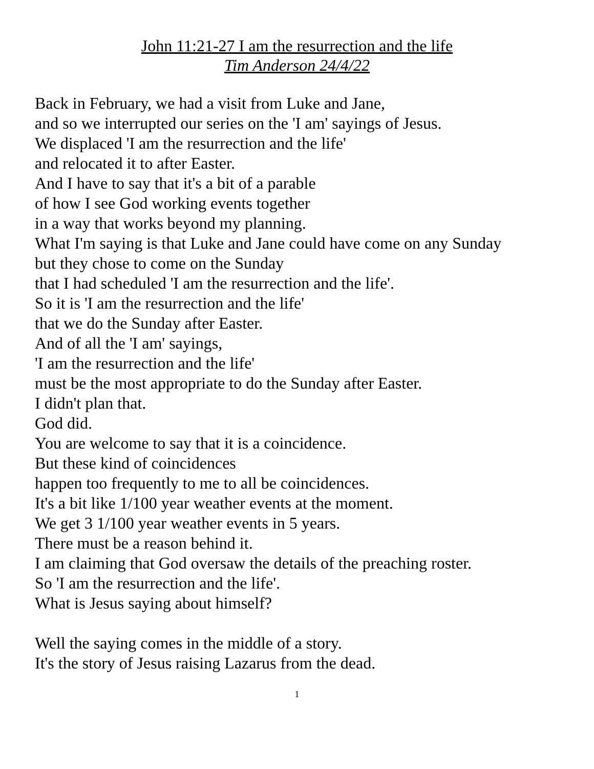John 11:21-27 I am the resurrection and the life
Tim Anderson 24/4/22
Back in February, we had a visit from Luke and Jane,
and so we interrupted our series on the 'I am' sayings of Jesus.
We displaced 'I am the resurrection and the life'
and relocated it to after Easter.
And I have to say that it's a bit of a parable
of how I see God working events together
in a way that works beyond my planning.
What I'm saying is that Luke and Jane could have come on any Sunday
but they chose to come on the Sunday
that I had scheduled 'I am the resurrection and the life'.
So it is 'I am the resurrection and the life'
that we do the Sunday after Easter.
And of all the 'I am' sayings,
'I am the resurrection and the life'
must be the most appropriate to do the Sunday after Easter.
I didn't plan that.
God did.
You are welcome to say that it is a coincidence.
But these kind of coincidences
happen too frequently to me to all be coincidences.
It's a bit like 1/100 year weather events at the moment.
We get 3 1/100 year weather events in 5 years.
There must be a reason behind it.
I am claiming that God oversaw the details of the preaching roster.
So 'I am the resurrection and the life'.
What is Jesus saying about himself?
Well the saying comes in the middle of a story.
It's the story of Jesus raising Lazarus from the dead.
1